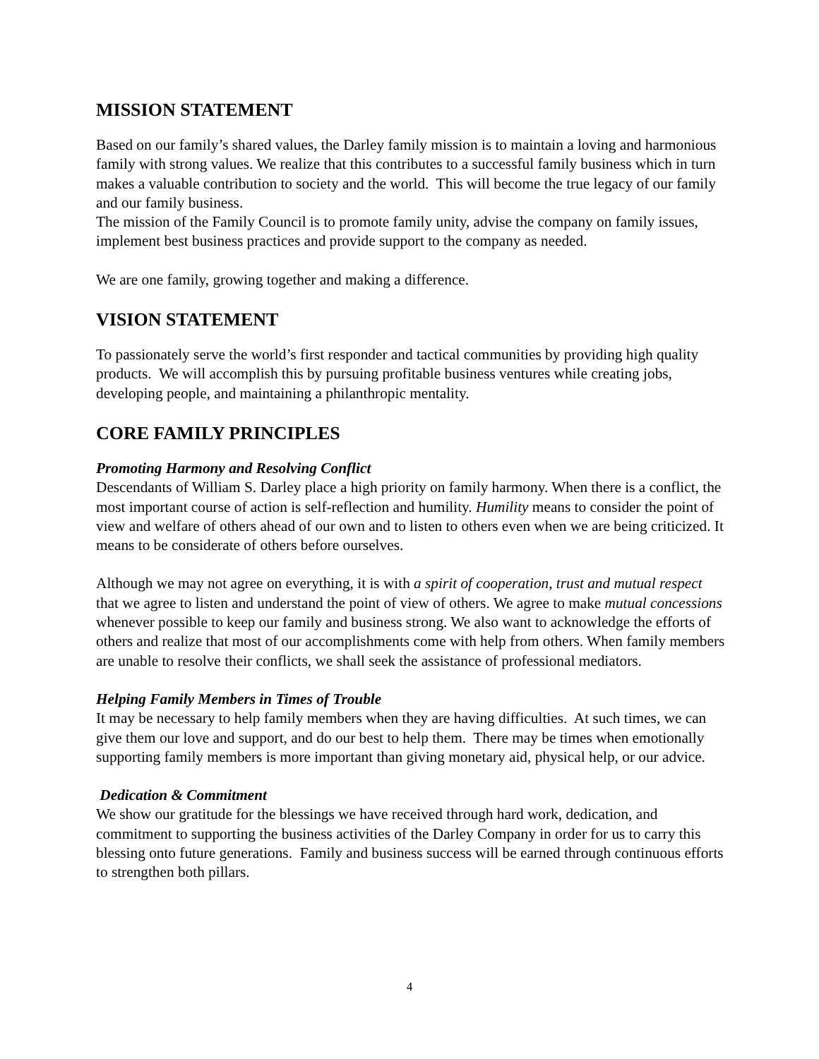MISSION STATEMENT
Based on our family’s shared values, the Darley family mission is to maintain a loving and harmonious family with strong values. We realize that this contributes to a successful family business which in turn makes a valuable contribution to society and the world. This will become the true legacy of our family and our family business.
The mission of the Family Council is to promote family unity, advise the company on family issues, implement best business practices and provide support to the company as needed.
We are one family, growing together and making a difference.
VISION STATEMENT
To passionately serve the world’s first responder and tactical communities by providing high quality products. We will accomplish this by pursuing profitable business ventures while creating jobs, developing people, and maintaining a philanthropic mentality.
CORE FAMILY PRINCIPLES
Promoting Harmony and Resolving Conflict
Descendants of William S. Darley place a high priority on family harmony. When there is a conflict, the most important course of action is self-reflection and humility. Humility means to consider the point of view and welfare of others ahead of our own and to listen to others even when we are being criticized. It means to be considerate of others before ourselves.
Although we may not agree on everything, it is with a spirit of cooperation, trust and mutual respect that we agree to listen and understand the point of view of others. We agree to make mutual concessions whenever possible to keep our family and business strong. We also want to acknowledge the efforts of others and realize that most of our accomplishments come with help from others. When family members are unable to resolve their conflicts, we shall seek the assistance of professional mediators.
Helping Family Members in Times of Trouble
It may be necessary to help family members when they are having difficulties. At such times, we can give them our love and support, and do our best to help them. There may be times when emotionally supporting family members is more important than giving monetary aid, physical help, or our advice.
Dedication & Commitment
We show our gratitude for the blessings we have received through hard work, dedication, and commitment to supporting the business activities of the Darley Company in order for us to carry this blessing onto future generations. Family and business success will be earned through continuous efforts to strengthen both pillars.
4